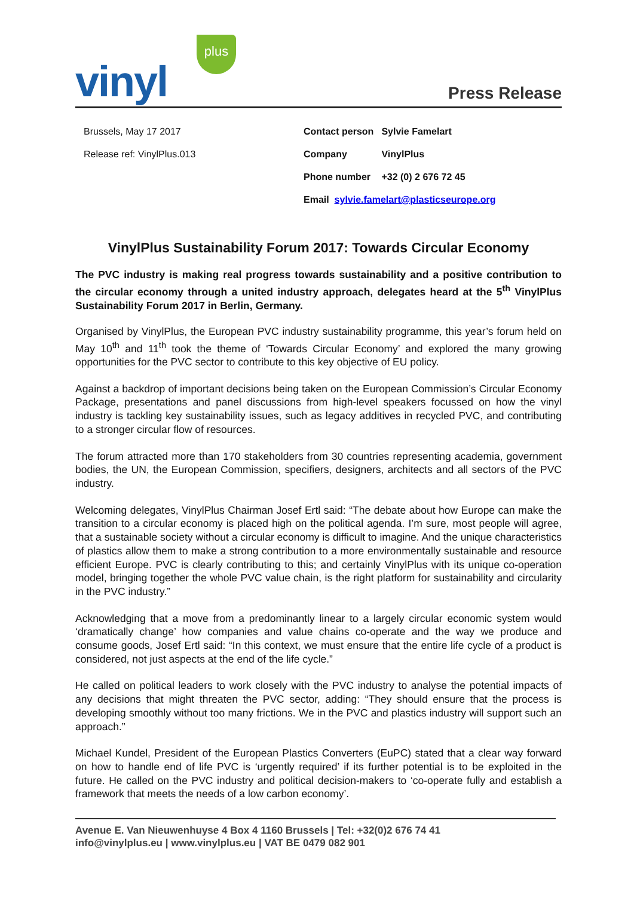plus
vinyl Press Release
Brussels, May 17 2017
Release ref: VinylPlus.013
Contact person Sylvie Famelart
Company VinylPlus
Phone number +32 (0) 2 676 72 45
Email sylvie.famelart@plasticseurope.org
VinylPlus Sustainability Forum 2017: Towards Circular Economy
The PVC industry is making real progress towards sustainability and a positive contribution to the circular economy through a united industry approach, delegates heard at the 5<sup>th</sup> VinylPlus Sustainability Forum 2017 in Berlin, Germany.
Organised by VinylPlus, the European PVC industry sustainability programme, this year’s forum held on May 10<sup>th</sup> and 11<sup>th</sup> took the theme of ‘Towards Circular Economy’ and explored the many growing opportunities for the PVC sector to contribute to this key objective of EU policy.
Against a backdrop of important decisions being taken on the European Commission’s Circular Economy Package, presentations and panel discussions from high-level speakers focussed on how the vinyl industry is tackling key sustainability issues, such as legacy additives in recycled PVC, and contributing to a stronger circular flow of resources.
The forum attracted more than 170 stakeholders from 30 countries representing academia, government bodies, the UN, the European Commission, specifiers, designers, architects and all sectors of the PVC industry.
Welcoming delegates, VinylPlus Chairman Josef Ertl said: “The debate about how Europe can make the transition to a circular economy is placed high on the political agenda. I’m sure, most people will agree, that a sustainable society without a circular economy is difficult to imagine. And the unique characteristics of plastics allow them to make a strong contribution to a more environmentally sustainable and resource efficient Europe. PVC is clearly contributing to this; and certainly VinylPlus with its unique co-operation model, bringing together the whole PVC value chain, is the right platform for sustainability and circularity in the PVC industry.”
Acknowledging that a move from a predominantly linear to a largely circular economic system would ‘dramatically change’ how companies and value chains co-operate and the way we produce and consume goods, Josef Ertl said: “In this context, we must ensure that the entire life cycle of a product is considered, not just aspects at the end of the life cycle.”
He called on political leaders to work closely with the PVC industry to analyse the potential impacts of any decisions that might threaten the PVC sector, adding: “They should ensure that the process is developing smoothly without too many frictions. We in the PVC and plastics industry will support such an approach.”
Michael Kundel, President of the European Plastics Converters (EuPC) stated that a clear way forward on how to handle end of life PVC is ‘urgently required’ if its further potential is to be exploited in the future. He called on the PVC industry and political decision-makers to ‘co-operate fully and establish a framework that meets the needs of a low carbon economy’.
Avenue E. Van Nieuwenhuyse 4 Box 4 1160 Brussels | Tel: +32(0)2 676 74 41
info@vinylplus.eu | www.vinylplus.eu | VAT BE 0479 082 901